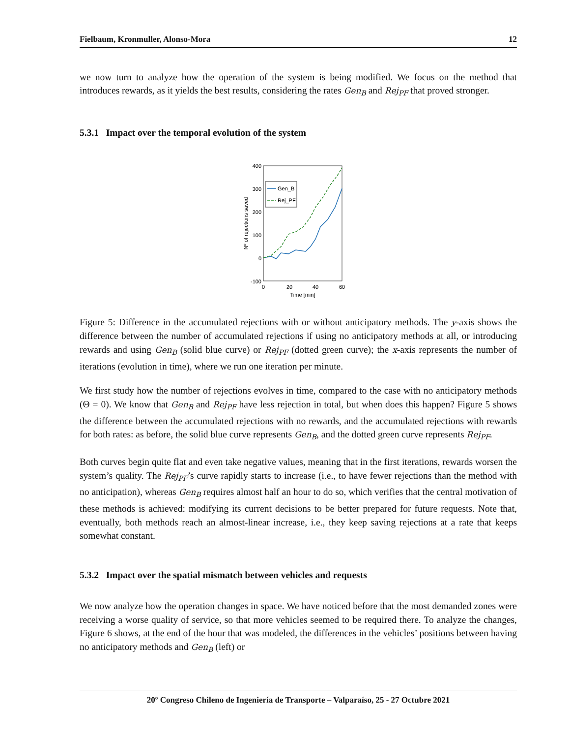Fielbaum, Kronmuller, Alonso-Mora 12
we now turn to analyze how the operation of the system is being modified. We focus on the method that introduces rewards, as it yields the best results, considering the rates Gen<sub>B</sub> and Rej<sub>PF</sub> that proved stronger.
5.3.1 Impact over the temporal evolution of the system
400
300
200
100
0
-100
0
20
40
60
Time [min]
Nº of rejections saved
Gen_B
Rej_PF
Figure 5: Difference in the accumulated rejections with or without anticipatory methods. The y-axis shows the difference between the number of accumulated rejections if using no anticipatory methods at all, or introducing rewards and using Gen<sub>B</sub> (solid blue curve) or Rej<sub>PF</sub> (dotted green curve); the x-axis represents the number of iterations (evolution in time), where we run one iteration per minute.
We first study how the number of rejections evolves in time, compared to the case with no anticipatory methods (Θ = 0). We know that Gen<sub>B</sub> and Rej<sub>PF</sub> have less rejection in total, but when does this happen? Figure 5 shows the difference between the accumulated rejections with no rewards, and the accumulated rejections with rewards for both rates: as before, the solid blue curve represents Gen<sub>B</sub>, and the dotted green curve represents Rej<sub>PF</sub>.
Both curves begin quite flat and even take negative values, meaning that in the first iterations, rewards worsen the system’s quality. The Rej<sub>PF</sub>’s curve rapidly starts to increase (i.e., to have fewer rejections than the method with no anticipation), whereas Gen<sub>B</sub> requires almost half an hour to do so, which verifies that the central motivation of these methods is achieved: modifying its current decisions to be better prepared for future requests. Note that, eventually, both methods reach an almost-linear increase, i.e., they keep saving rejections at a rate that keeps somewhat constant.
5.3.2 Impact over the spatial mismatch between vehicles and requests
We now analyze how the operation changes in space. We have noticed before that the most demanded zones were receiving a worse quality of service, so that more vehicles seemed to be required there. To analyze the changes, Figure 6 shows, at the end of the hour that was modeled, the differences in the vehicles’ positions between having no anticipatory methods and Gen<sub>B</sub> (left) or
20º Congreso Chileno de Ingeniería de Transporte – Valparaíso, 25 - 27 Octubre 2021